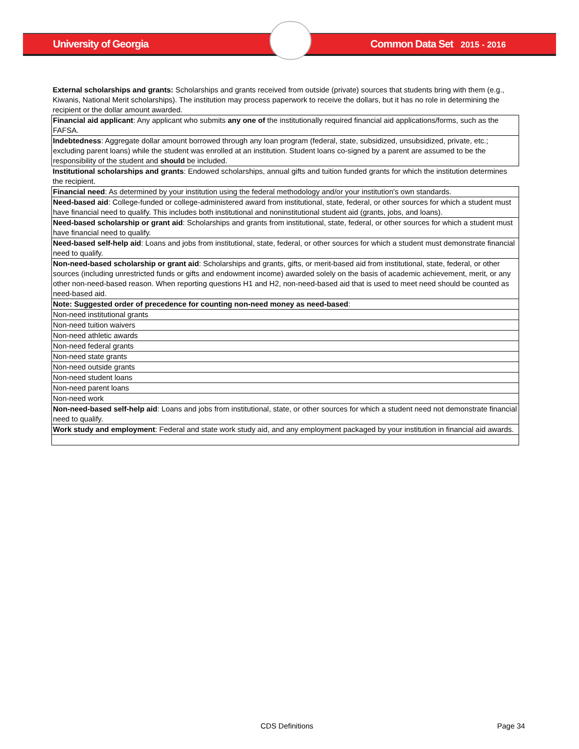University of Georgia Common Data Set 2015 - 2016
| External scholarships and grants: Scholarships and grants received from outside (private) sources that students bring with them (e.g., Kiwanis, National Merit scholarships). The institution may process paperwork to receive the dollars, but it has no role in determining the recipient or the dollar amount awarded. |
| Financial aid applicant : Any applicant who submits any one of the institutionally required financial aid applications/forms, such as the FAFSA. |
| Indebtedness : Aggregate dollar amount borrowed through any loan program (federal, state, subsidized, unsubsidized, private, etc.; excluding parent loans) while the student was enrolled at an institution. Student loans co-signed by a parent are assumed to be the responsibility of the student and should be included. |
| Institutional scholarships and grants : Endowed scholarships, annual gifts and tuition funded grants for which the institution determines the recipient. |
| Financial need : As determined by your institution using the federal methodology and/or your institution's own standards. |
| Need-based aid : College-funded or college-administered award from institutional, state, federal, or other sources for which a student must have financial need to qualify. This includes both institutional and noninstitutional student aid (grants, jobs, and loans). |
| Need-based scholarship or grant aid : Scholarships and grants from institutional, state, federal, or other sources for which a student must have financial need to qualify. |
| Need-based self-help aid : Loans and jobs from institutional, state, federal, or other sources for which a student must demonstrate financial need to qualify. |
| Non-need-based scholarship or grant aid : Scholarships and grants, gifts, or merit-based aid from institutional, state, federal, or other sources (including unrestricted funds or gifts and endowment income) awarded solely on the basis of academic achievement, merit, or any other non-need-based reason. When reporting questions H1 and H2, non-need-based aid that is used to meet need should be counted as need-based aid. |
| Note: Suggested order of precedence for counting non-need money as need-based : |
| Non-need institutional grants |
| Non-need tuition waivers |
| Non-need athletic awards |
| Non-need federal grants |
| Non-need state grants |
| Non-need outside grants |
| Non-need student loans |
| Non-need parent loans |
| Non-need work |
| Non-need-based self-help aid : Loans and jobs from institutional, state, or other sources for which a student need not demonstrate financial need to qualify. |
| Work study and employment : Federal and state work study aid, and any employment packaged by your institution in financial aid awards. |
CDS Definitions Page 34